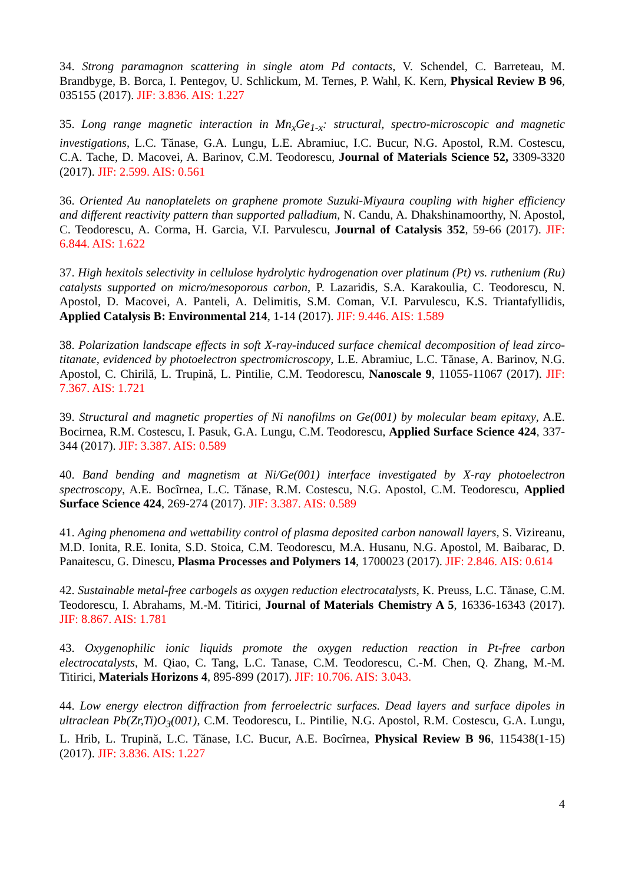34. Strong paramagnon scattering in single atom Pd contacts, V. Schendel, C. Barreteau, M. Brandbyge, B. Borca, I. Pentegov, U. Schlickum, M. Ternes, P. Wahl, K. Kern, Physical Review B 96, 035155 (2017). JIF: 3.836. AIS: 1.227
35. Long range magnetic interaction in Mn<sub>x</sub>Ge<sub>1-x</sub>: structural, spectro-microscopic and magnetic investigations, L.C. Tănase, G.A. Lungu, L.E. Abramiuc, I.C. Bucur, N.G. Apostol, R.M. Costescu, C.A. Tache, D. Macovei, A. Barinov, C.M. Teodorescu, Journal of Materials Science 52, 3309-3320 (2017). JIF: 2.599. AIS: 0.561
36. Oriented Au nanoplatelets on graphene promote Suzuki-Miyaura coupling with higher efficiency and different reactivity pattern than supported palladium, N. Candu, A. Dhakshinamoorthy, N. Apostol, C. Teodorescu, A. Corma, H. Garcia, V.I. Parvulescu, Journal of Catalysis 352, 59-66 (2017). JIF: 6.844. AIS: 1.622
37. High hexitols selectivity in cellulose hydrolytic hydrogenation over platinum (Pt) vs. ruthenium (Ru) catalysts supported on micro/mesoporous carbon, P. Lazaridis, S.A. Karakoulia, C. Teodorescu, N. Apostol, D. Macovei, A. Panteli, A. Delimitis, S.M. Coman, V.I. Parvulescu, K.S. Triantafyllidis, Applied Catalysis B: Environmental 214, 1-14 (2017). JIF: 9.446. AIS: 1.589
38. Polarization landscape effects in soft X-ray-induced surface chemical decomposition of lead zirco-titanate, evidenced by photoelectron spectromicroscopy, L.E. Abramiuc, L.C. Tănase, A. Barinov, N.G. Apostol, C. Chirilă, L. Trupină, L. Pintilie, C.M. Teodorescu, Nanoscale 9, 11055-11067 (2017). JIF: 7.367. AIS: 1.721
39. Structural and magnetic properties of Ni nanofilms on Ge(001) by molecular beam epitaxy, A.E. Bocirnea, R.M. Costescu, I. Pasuk, G.A. Lungu, C.M. Teodorescu, Applied Surface Science 424, 337-344 (2017). JIF: 3.387. AIS: 0.589
40. Band bending and magnetism at Ni/Ge(001) interface investigated by X-ray photoelectron spectroscopy, A.E. Bocîrnea, L.C. Tănase, R.M. Costescu, N.G. Apostol, C.M. Teodorescu, Applied Surface Science 424, 269-274 (2017). JIF: 3.387. AIS: 0.589
41. Aging phenomena and wettability control of plasma deposited carbon nanowall layers, S. Vizireanu, M.D. Ionita, R.E. Ionita, S.D. Stoica, C.M. Teodorescu, M.A. Husanu, N.G. Apostol, M. Baibarac, D. Panaitescu, G. Dinescu, Plasma Processes and Polymers 14, 1700023 (2017). JIF: 2.846. AIS: 0.614
42. Sustainable metal-free carbogels as oxygen reduction electrocatalysts, K. Preuss, L.C. Tănase, C.M. Teodorescu, I. Abrahams, M.-M. Titirici, Journal of Materials Chemistry A 5, 16336-16343 (2017). JIF: 8.867. AIS: 1.781
43. Oxygenophilic ionic liquids promote the oxygen reduction reaction in Pt-free carbon electrocatalysts, M. Qiao, C. Tang, L.C. Tanase, C.M. Teodorescu, C.-M. Chen, Q. Zhang, M.-M. Titirici, Materials Horizons 4, 895-899 (2017). JIF: 10.706. AIS: 3.043.
44. Low energy electron diffraction from ferroelectric surfaces. Dead layers and surface dipoles in ultraclean Pb(Zr,Ti)O<sub>3</sub>(001), C.M. Teodorescu, L. Pintilie, N.G. Apostol, R.M. Costescu, G.A. Lungu, L. Hrib, L. Trupină, L.C. Tănase, I.C. Bucur, A.E. Bocîrnea, Physical Review B 96, 115438(1-15) (2017). JIF: 3.836. AIS: 1.227
4